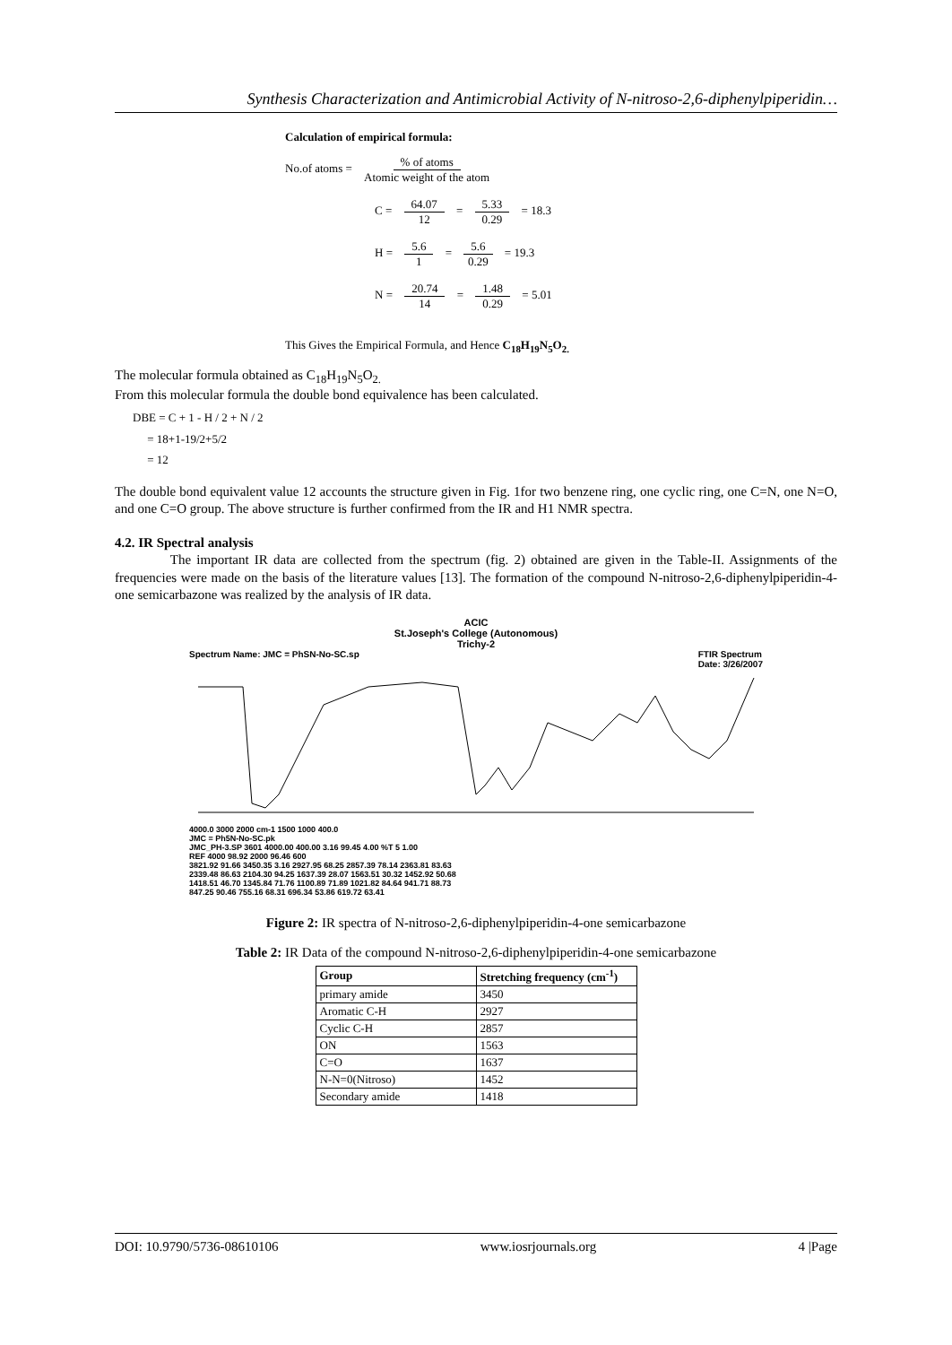Synthesis Characterization and Antimicrobial Activity of N-nitroso-2,6-diphenylpiperidin…
Calculation of empirical formula:
No.of atoms = % of atoms Atomic weight of the atom
C = 64.07 12 = 5.33 0.29 = 18.3
H = 5.6 1 = 5.6 0.29 = 19.3
N = 20.74 14 = 1.48 0.29 = 5.01
This Gives the Empirical Formula, and Hence C<sub>18</sub>H<sub>19</sub>N<sub>5</sub>O<sub>2.</sub>
The molecular formula obtained as C<sub>18</sub>H<sub>19</sub>N<sub>5</sub>O<sub>2.</sub>
From this molecular formula the double bond equivalence has been calculated.
DBE = C + 1 - H / 2 + N / 2
= 18+1-19/2+5/2
= 12
The double bond equivalent value 12 accounts the structure given in Fig. 1for two benzene ring, one cyclic ring, one C=N, one N=O, and one C=O group. The above structure is further confirmed from the IR and H1 NMR spectra.
4.2. IR Spectral analysis
The important IR data are collected from the spectrum (fig. 2) obtained are given in the Table-II. Assignments of the frequencies were made on the basis of the literature values [13]. The formation of the compound N-nitroso-2,6-diphenylpiperidin-4-one semicarbazone was realized by the analysis of IR data.
ACIC
St.Joseph's College (Autonomous)
Trichy-2
Spectrum Name: JMC = PhSN-No-SC.sp FTIR Spectrum
Date: 3/26/2007
4000.0 3000 2000 cm-1 1500 1000 400.0
JMC = Ph5N-No-SC.pk
JMC_PH-3.SP 3601 4000.00 400.00 3.16 99.45 4.00 %T 5 1.00
REF 4000 98.92 2000 96.46 600
3821.92 91.66 3450.35 3.16 2927.95 68.25 2857.39 78.14 2363.81 83.63
2339.48 86.63 2104.30 94.25 1637.39 28.07 1563.51 30.32 1452.92 50.68
1418.51 46.70 1345.84 71.76 1100.89 71.89 1021.82 84.64 941.71 88.73
847.25 90.46 755.16 68.31 696.34 53.86 619.72 63.41
Figure 2: IR spectra of N-nitroso-2,6-diphenylpiperidin-4-one semicarbazone
Table 2: IR Data of the compound N-nitroso-2,6-diphenylpiperidin-4-one semicarbazone
| Group | Stretching frequency (cm<sup>-1</sup>) |
| --- | --- |
| primary amide | 3450 |
| Aromatic C-H | 2927 |
| Cyclic C-H | 2857 |
| ON | 1563 |
| C=O | 1637 |
| N-N=0(Nitroso) | 1452 |
| Secondary amide | 1418 |
DOI: 10.9790/5736-08610106 www.iosrjournals.org 4 |Page